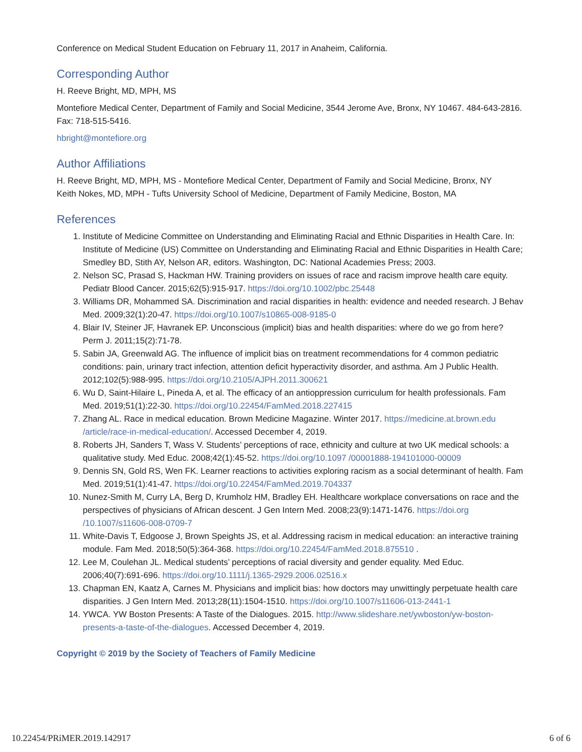Conference on Medical Student Education on February 11, 2017 in Anaheim, California.
Corresponding Author
H. Reeve Bright, MD, MPH, MS
Montefiore Medical Center, Department of Family and Social Medicine, 3544 Jerome Ave, Bronx, NY 10467. 484-643-2816. Fax: 718-515-5416.
hbright@montefiore.org
Author Affiliations
H. Reeve Bright, MD, MPH, MS - Montefiore Medical Center, Department of Family and Social Medicine, Bronx, NY
Keith Nokes, MD, MPH - Tufts University School of Medicine, Department of Family Medicine, Boston, MA
References
1. Institute of Medicine Committee on Understanding and Eliminating Racial and Ethnic Disparities in Health Care. In: Institute of Medicine (US) Committee on Understanding and Eliminating Racial and Ethnic Disparities in Health Care; Smedley BD, Stith AY, Nelson AR, editors. Washington, DC: National Academies Press; 2003.
2. Nelson SC, Prasad S, Hackman HW. Training providers on issues of race and racism improve health care equity. Pediatr Blood Cancer. 2015;62(5):915-917. https://doi.org/10.1002/pbc.25448
3. Williams DR, Mohammed SA. Discrimination and racial disparities in health: evidence and needed research. J Behav Med. 2009;32(1):20-47. https://doi.org/10.1007/s10865-008-9185-0
4. Blair IV, Steiner JF, Havranek EP. Unconscious (implicit) bias and health disparities: where do we go from here? Perm J. 2011;15(2):71-78.
5. Sabin JA, Greenwald AG. The influence of implicit bias on treatment recommendations for 4 common pediatric conditions: pain, urinary tract infection, attention deficit hyperactivity disorder, and asthma. Am J Public Health. 2012;102(5):988-995. https://doi.org/10.2105/AJPH.2011.300621
6. Wu D, Saint-Hilaire L, Pineda A, et al. The efficacy of an antioppression curriculum for health professionals. Fam Med. 2019;51(1):22-30. https://doi.org/10.22454/FamMed.2018.227415
7. Zhang AL. Race in medical education. Brown Medicine Magazine. Winter 2017. https://medicine.at.brown.edu /article/race-in-medical-education/. Accessed December 4, 2019.
8. Roberts JH, Sanders T, Wass V. Students’ perceptions of race, ethnicity and culture at two UK medical schools: a qualitative study. Med Educ. 2008;42(1):45-52. https://doi.org/10.1097 /00001888-194101000-00009
9. Dennis SN, Gold RS, Wen FK. Learner reactions to activities exploring racism as a social determinant of health. Fam Med. 2019;51(1):41-47. https://doi.org/10.22454/FamMed.2019.704337
10. Nunez-Smith M, Curry LA, Berg D, Krumholz HM, Bradley EH. Healthcare workplace conversations on race and the perspectives of physicians of African descent. J Gen Intern Med. 2008;23(9):1471-1476. https://doi.org /10.1007/s11606-008-0709-7
11. White-Davis T, Edgoose J, Brown Speights JS, et al. Addressing racism in medical education: an interactive training module. Fam Med. 2018;50(5):364-368. https://doi.org/10.22454/FamMed.2018.875510 .
12. Lee M, Coulehan JL. Medical students’ perceptions of racial diversity and gender equality. Med Educ. 2006;40(7):691-696. https://doi.org/10.1111/j.1365-2929.2006.02516.x
13. Chapman EN, Kaatz A, Carnes M. Physicians and implicit bias: how doctors may unwittingly perpetuate health care disparities. J Gen Intern Med. 2013;28(11):1504-1510. https://doi.org/10.1007/s11606-013-2441-1
14. YWCA. YW Boston Presents: A Taste of the Dialogues. 2015. http://www.slideshare.net/ywboston/yw-boston-presents-a-taste-of-the-dialogues. Accessed December 4, 2019.
Copyright © 2019 by the Society of Teachers of Family Medicine
10.22454/PRiMER.2019.142917 6 of 6